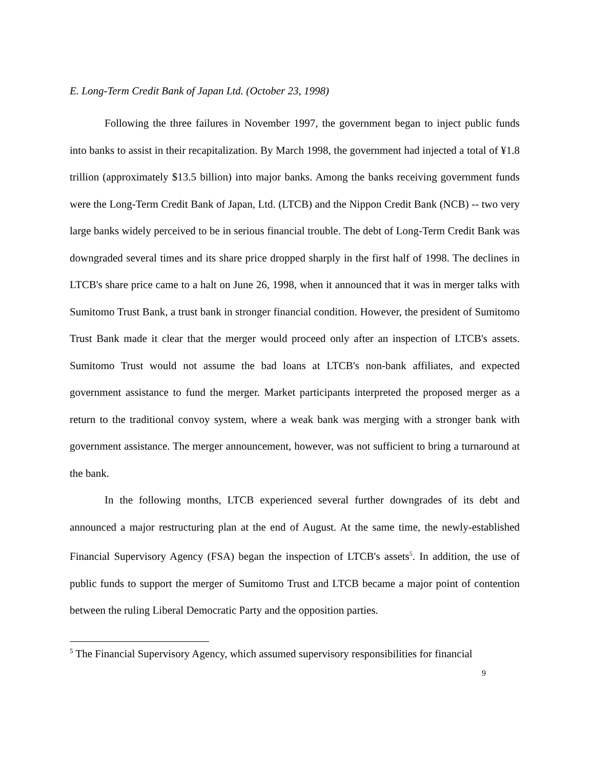E. Long-Term Credit Bank of Japan Ltd. (October 23, 1998)
Following the three failures in November 1997, the government began to inject public funds into banks to assist in their recapitalization. By March 1998, the government had injected a total of ¥1.8 trillion (approximately $13.5 billion) into major banks. Among the banks receiving government funds were the Long-Term Credit Bank of Japan, Ltd. (LTCB) and the Nippon Credit Bank (NCB) -- two very large banks widely perceived to be in serious financial trouble. The debt of Long-Term Credit Bank was downgraded several times and its share price dropped sharply in the first half of 1998. The declines in LTCB's share price came to a halt on June 26, 1998, when it announced that it was in merger talks with Sumitomo Trust Bank, a trust bank in stronger financial condition. However, the president of Sumitomo Trust Bank made it clear that the merger would proceed only after an inspection of LTCB's assets. Sumitomo Trust would not assume the bad loans at LTCB's non-bank affiliates, and expected government assistance to fund the merger. Market participants interpreted the proposed merger as a return to the traditional convoy system, where a weak bank was merging with a stronger bank with government assistance. The merger announcement, however, was not sufficient to bring a turnaround at the bank.
In the following months, LTCB experienced several further downgrades of its debt and announced a major restructuring plan at the end of August. At the same time, the newly-established Financial Supervisory Agency (FSA) began the inspection of LTCB's assets<sup>5</sup>. In addition, the use of public funds to support the merger of Sumitomo Trust and LTCB became a major point of contention between the ruling Liberal Democratic Party and the opposition parties.
<sup>5</sup> The Financial Supervisory Agency, which assumed supervisory responsibilities for financial
9